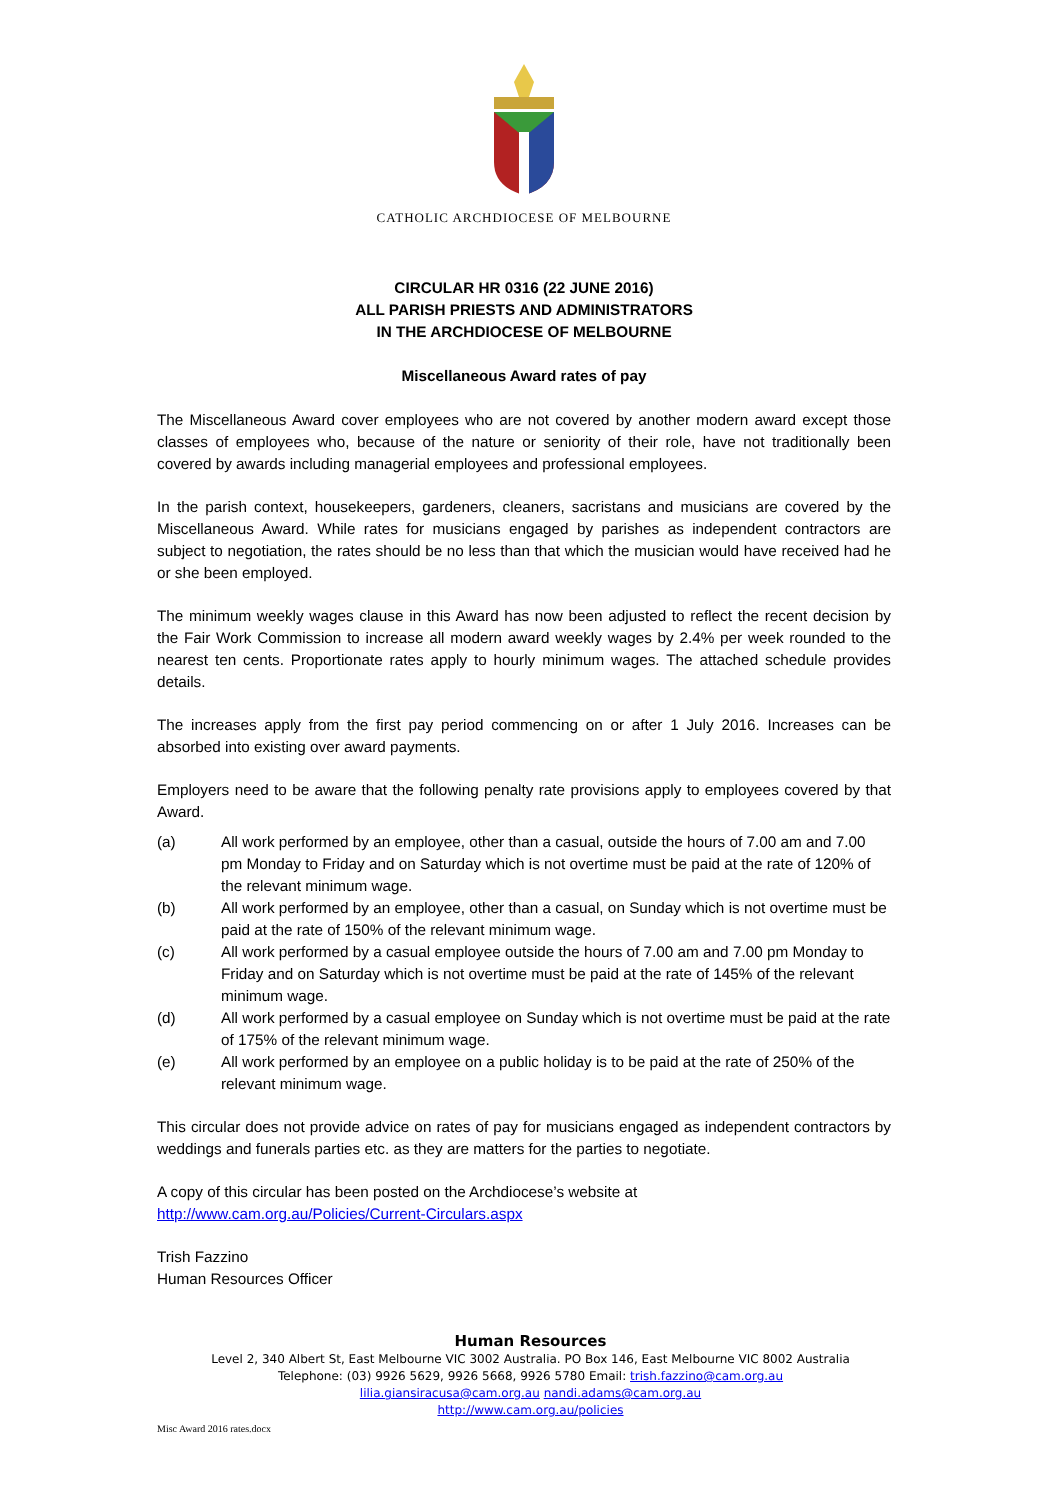CATHOLIC ARCHDIOCESE OF MELBOURNE
CIRCULAR HR 0316 (22 JUNE 2016)
ALL PARISH PRIESTS AND ADMINISTRATORS
IN THE ARCHDIOCESE OF MELBOURNE
Miscellaneous Award rates of pay
The Miscellaneous Award cover employees who are not covered by another modern award except those classes of employees who, because of the nature or seniority of their role, have not traditionally been covered by awards including managerial employees and professional employees.
In the parish context, housekeepers, gardeners, cleaners, sacristans and musicians are covered by the Miscellaneous Award. While rates for musicians engaged by parishes as independent contractors are subject to negotiation, the rates should be no less than that which the musician would have received had he or she been employed.
The minimum weekly wages clause in this Award has now been adjusted to reflect the recent decision by the Fair Work Commission to increase all modern award weekly wages by 2.4% per week rounded to the nearest ten cents. Proportionate rates apply to hourly minimum wages. The attached schedule provides details.
The increases apply from the first pay period commencing on or after 1 July 2016. Increases can be absorbed into existing over award payments.
Employers need to be aware that the following penalty rate provisions apply to employees covered by that Award.
(a) All work performed by an employee, other than a casual, outside the hours of 7.00 am and 7.00 pm Monday to Friday and on Saturday which is not overtime must be paid at the rate of 120% of the relevant minimum wage.
(b) All work performed by an employee, other than a casual, on Sunday which is not overtime must be paid at the rate of 150% of the relevant minimum wage.
(c) All work performed by a casual employee outside the hours of 7.00 am and 7.00 pm Monday to Friday and on Saturday which is not overtime must be paid at the rate of 145% of the relevant minimum wage.
(d) All work performed by a casual employee on Sunday which is not overtime must be paid at the rate of 175% of the relevant minimum wage.
(e) All work performed by an employee on a public holiday is to be paid at the rate of 250% of the relevant minimum wage.
This circular does not provide advice on rates of pay for musicians engaged as independent contractors by weddings and funerals parties etc. as they are matters for the parties to negotiate.
A copy of this circular has been posted on the Archdiocese’s website at
http://www.cam.org.au/Policies/Current-Circulars.aspx
Trish Fazzino
Human Resources Officer
Human Resources
Level 2, 340 Albert St, East Melbourne VIC 3002 Australia. PO Box 146, East Melbourne VIC 8002 Australia
Telephone: (03) 9926 5629, 9926 5668, 9926 5780 Email: trish.fazzino@cam.org.au
lilia.giansiracusa@cam.org.au nandi.adams@cam.org.au
http://www.cam.org.au/policies
Misc Award 2016 rates.docx